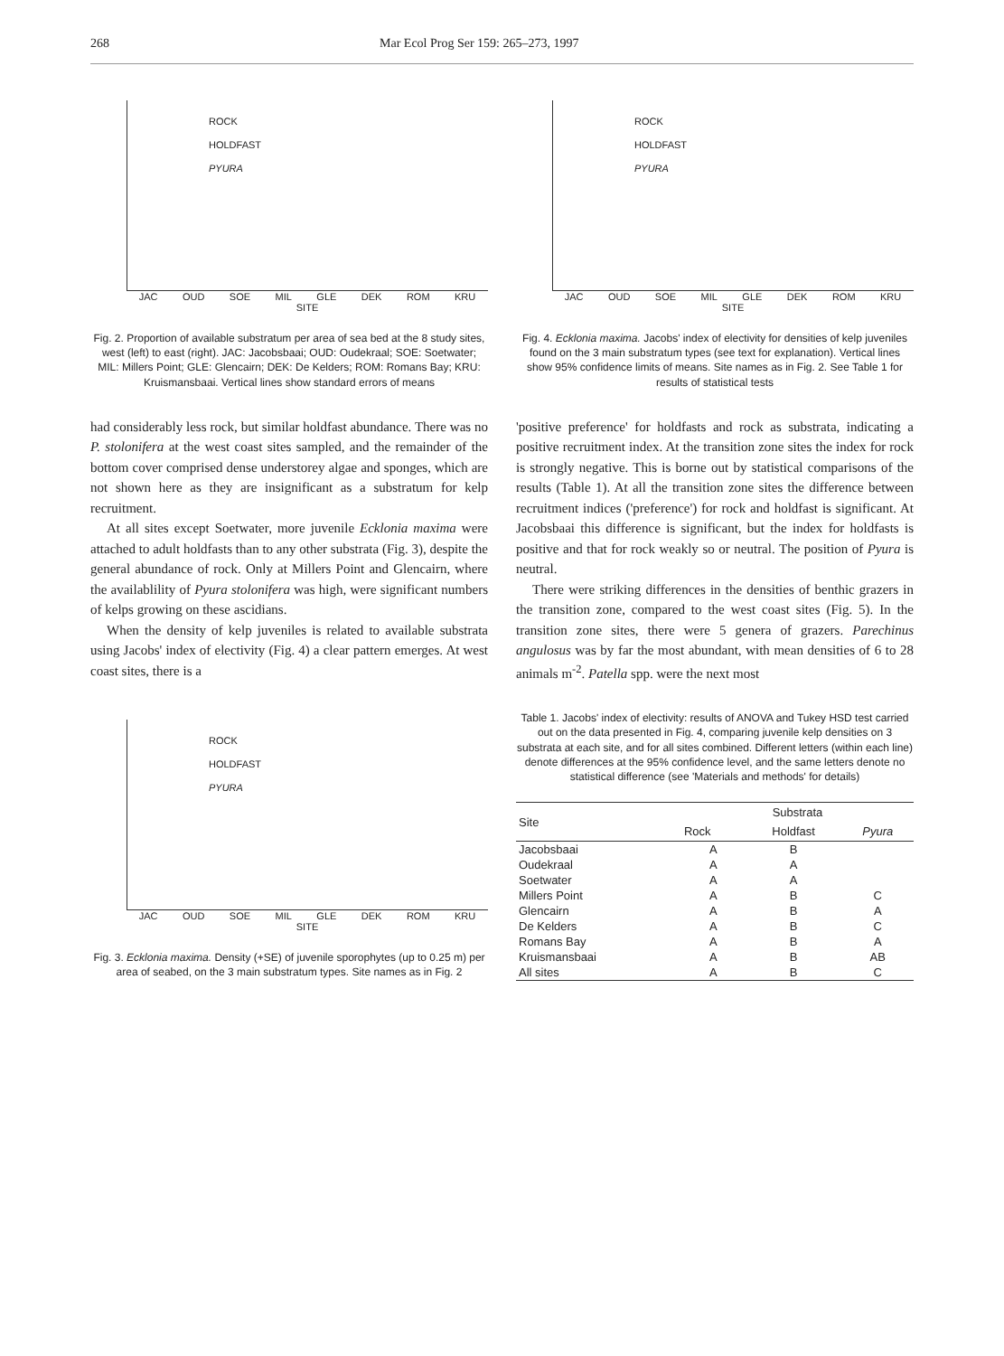268 Mar Ecol Prog Ser 159: 265–273, 1997
ROCK
HOLDFAST
PYURA
JAC OUD SOE MIL GLE DEK ROM KRU
SITE
Fig. 2. Proportion of available substratum per area of sea bed at the 8 study sites, west (left) to east (right). JAC: Jacobsbaai; OUD: Oudekraal; SOE: Soetwater; MIL: Millers Point; GLE: Glencairn; DEK: De Kelders; ROM: Romans Bay; KRU: Kruismansbaai. Vertical lines show standard errors of means
ROCK
HOLDFAST
PYURA
JAC OUD SOE MIL GLE DEK ROM KRU
SITE
Fig. 4. Ecklonia maxima. Jacobs' index of electivity for densities of kelp juveniles found on the 3 main substratum types (see text for explanation). Vertical lines show 95% confidence limits of means. Site names as in Fig. 2. See Table 1 for results of statistical tests
had considerably less rock, but similar holdfast abundance. There was no P. stolonifera at the west coast sites sampled, and the remainder of the bottom cover comprised dense understorey algae and sponges, which are not shown here as they are insignificant as a substratum for kelp recruitment.
At all sites except Soetwater, more juvenile Ecklonia maxima were attached to adult holdfasts than to any other substrata (Fig. 3), despite the general abundance of rock. Only at Millers Point and Glencairn, where the availablility of Pyura stolonifera was high, were significant numbers of kelps growing on these ascidians.
When the density of kelp juveniles is related to available substrata using Jacobs' index of electivity (Fig. 4) a clear pattern emerges. At west coast sites, there is a
'positive preference' for holdfasts and rock as substrata, indicating a positive recruitment index. At the transition zone sites the index for rock is strongly negative. This is borne out by statistical comparisons of the results (Table 1). At all the transition zone sites the difference between recruitment indices ('preference') for rock and holdfast is significant. At Jacobsbaai this difference is significant, but the index for holdfasts is positive and that for rock weakly so or neutral. The position of Pyura is neutral.
There were striking differences in the densities of benthic grazers in the transition zone, compared to the west coast sites (Fig. 5). In the transition zone sites, there were 5 genera of grazers. Parechinus angulosus was by far the most abundant, with mean densities of 6 to 28 animals m<sup>-2</sup>. Patella spp. were the next most
ROCK
HOLDFAST
PYURA
JAC OUD SOE MIL GLE DEK ROM KRU
SITE
Fig. 3. Ecklonia maxima. Density (+SE) of juvenile sporophytes (up to 0.25 m) per area of seabed, on the 3 main substratum types. Site names as in Fig. 2
Table 1. Jacobs' index of electivity: results of ANOVA and Tukey HSD test carried out on the data presented in Fig. 4, comparing juvenile kelp densities on 3 substrata at each site, and for all sites combined. Different letters (within each line) denote differences at the 95% confidence level, and the same letters denote no statistical difference (see 'Materials and methods' for details)
| Site | Substrata | | |
| --- | --- | --- | --- |
| | Rock | Holdfast | Pyura |
| Jacobsbaai | A | B | |
| Oudekraal | A | A | |
| Soetwater | A | A | |
| Millers Point | A | B | C |
| Glencairn | A | B | A |
| De Kelders | A | B | C |
| Romans Bay | A | B | A |
| Kruismansbaai | A | B | AB |
| All sites | A | B | C |